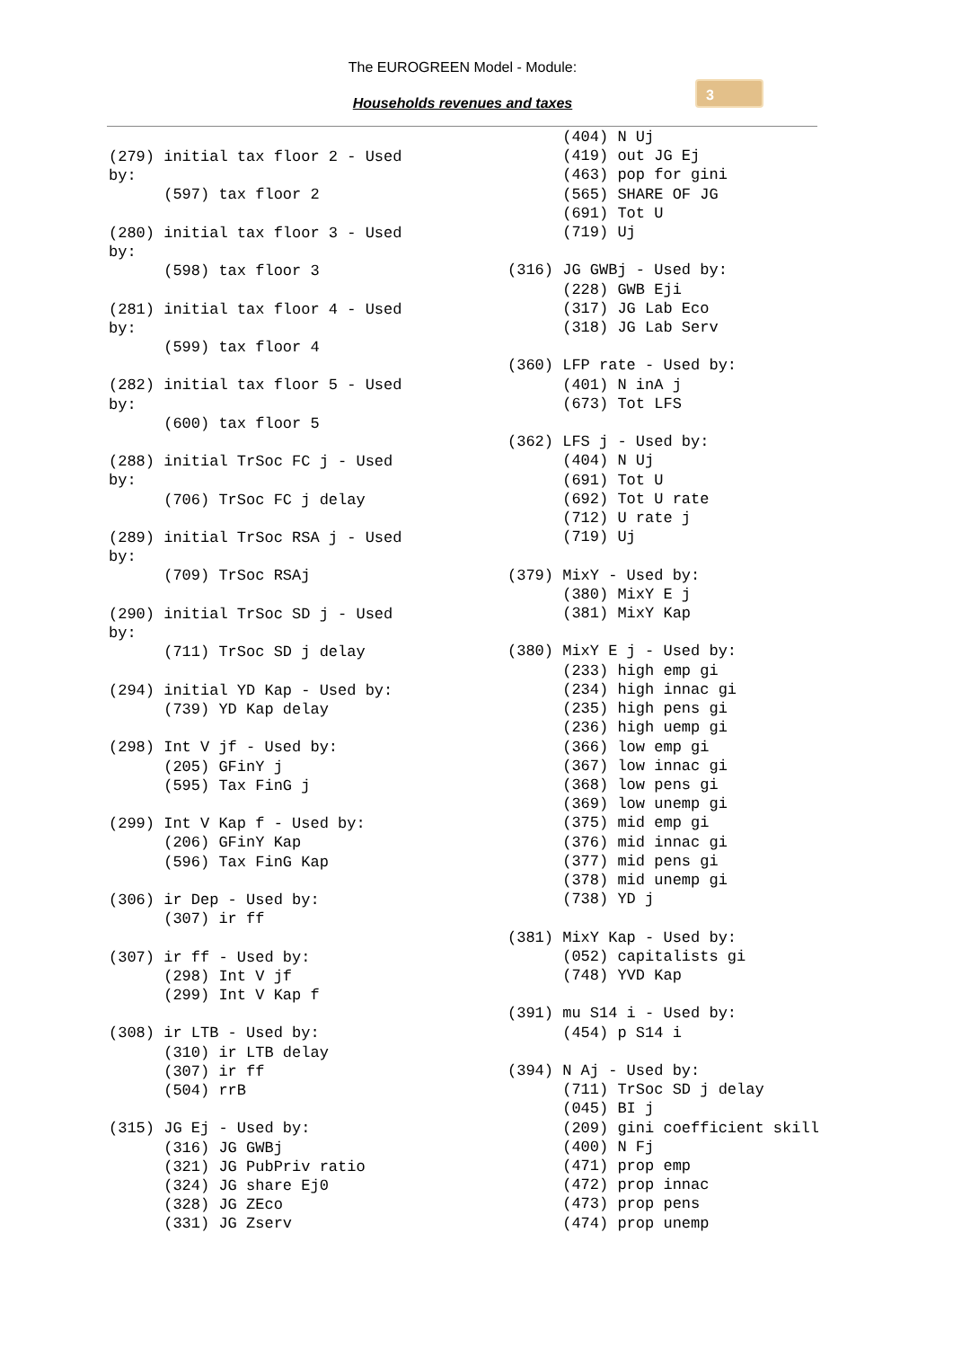The EUROGREEN Model - Module:
Households revenues and taxes
3
(279) initial tax floor 2 - Used by: (597) tax floor 2 (280) initial tax floor 3 - Used by: (598) tax floor 3 (281) initial tax floor 4 - Used by: (599) tax floor 4 (282) initial tax floor 5 - Used by: (600) tax floor 5 (288) initial TrSoc FC j - Used by: (706) TrSoc FC j delay (289) initial TrSoc RSA j - Used by: (709) TrSoc RSAj (290) initial TrSoc SD j - Used by: (711) TrSoc SD j delay (294) initial YD Kap - Used by: (739) YD Kap delay (298) Int V jf - Used by: (205) GFinY j (595) Tax FinG j (299) Int V Kap f - Used by: (206) GFinY Kap (596) Tax FinG Kap (306) ir Dep - Used by: (307) ir ff (307) ir ff - Used by: (298) Int V jf (299) Int V Kap f (308) ir LTB - Used by: (310) ir LTB delay (307) ir ff (504) rrB (315) JG Ej - Used by: (316) JG GWBj (321) JG PubPriv ratio (324) JG share Ej0 (328) JG ZEco (331) JG Zserv
(404) N Uj (419) out JG Ej (463) pop for gini (565) SHARE OF JG (691) Tot U (719) Uj (316) JG GWBj - Used by: (228) GWB Eji (317) JG Lab Eco (318) JG Lab Serv (360) LFP rate - Used by: (401) N inA j (673) Tot LFS (362) LFS j - Used by: (404) N Uj (691) Tot U (692) Tot U rate (712) U rate j (719) Uj (379) MixY - Used by: (380) MixY E j (381) MixY Kap (380) MixY E j - Used by: (233) high emp gi (234) high innac gi (235) high pens gi (236) high uemp gi (366) low emp gi (367) low innac gi (368) low pens gi (369) low unemp gi (375) mid emp gi (376) mid innac gi (377) mid pens gi (378) mid unemp gi (738) YD j (381) MixY Kap - Used by: (052) capitalists gi (748) YVD Kap (391) mu S14 i - Used by: (454) p S14 i (394) N Aj - Used by: (711) TrSoc SD j delay (045) BI j (209) gini coefficient skill (400) N Fj (471) prop emp (472) prop innac (473) prop pens (474) prop unemp